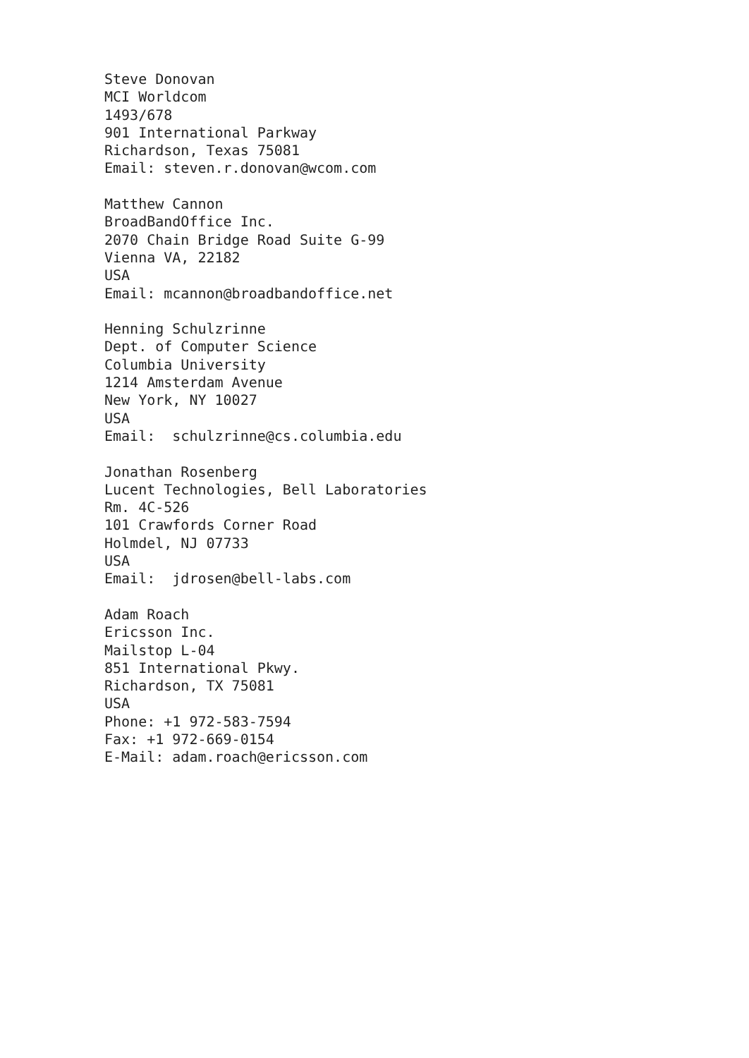Steve Donovan
MCI Worldcom
1493/678
901 International Parkway
Richardson, Texas 75081
Email: steven.r.donovan@wcom.com

Matthew Cannon
BroadBandOffice Inc.
2070 Chain Bridge Road Suite G-99
Vienna VA, 22182
USA
Email: mcannon@broadbandoffice.net

Henning Schulzrinne
Dept. of Computer Science
Columbia University
1214 Amsterdam Avenue
New York, NY 10027
USA
Email:  schulzrinne@cs.columbia.edu

Jonathan Rosenberg
Lucent Technologies, Bell Laboratories
Rm. 4C-526
101 Crawfords Corner Road
Holmdel, NJ 07733
USA
Email:  jdrosen@bell-labs.com

Adam Roach
Ericsson Inc.
Mailstop L-04
851 International Pkwy.
Richardson, TX 75081
USA
Phone: +1 972-583-7594
Fax: +1 972-669-0154
E-Mail: adam.roach@ericsson.com